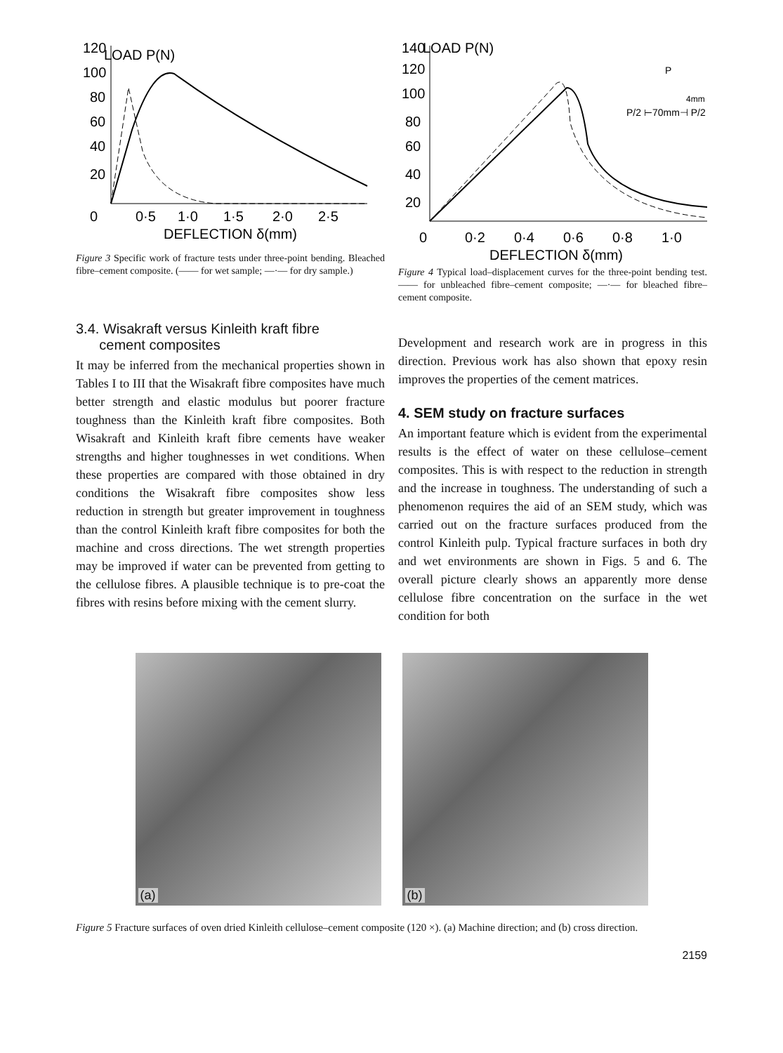120
LOAD P(N)
100
80
60
40
20
0
0·5
1·0
1·5
2·0
2·5
DEFLECTION δ(mm)
Figure 3 Specific work of fracture tests under three-point bending. Bleached fibre–cement composite. (—— for wet sample; —·— for dry sample.)
140
LOAD P(N)
120
100
80
60
40
20
0
0·2
0·4
0·6
0·8
1·0
DEFLECTION δ(mm)
P/2 ⊢70mm⊣ P/2
P
4mm
Figure 4 Typical load–displacement curves for the three-point bending test. —— for unbleached fibre–cement composite; —·— for bleached fibre–cement composite.
3.4. Wisakraft versus Kinleith kraft fibre
cement composites
It may be inferred from the mechanical properties shown in Tables I to III that the Wisakraft fibre composites have much better strength and elastic modulus but poorer fracture toughness than the Kinleith kraft fibre composites. Both Wisakraft and Kinleith kraft fibre cements have weaker strengths and higher toughnesses in wet conditions. When these properties are compared with those obtained in dry conditions the Wisakraft fibre composites show less reduction in strength but greater improvement in toughness than the control Kinleith kraft fibre composites for both the machine and cross directions. The wet strength properties may be improved if water can be prevented from getting to the cellulose fibres. A plausible technique is to pre-coat the fibres with resins before mixing with the cement slurry.
Development and research work are in progress in this direction. Previous work has also shown that epoxy resin improves the properties of the cement matrices.
4. SEM study on fracture surfaces
An important feature which is evident from the experimental results is the effect of water on these cellulose–cement composites. This is with respect to the reduction in strength and the increase in toughness. The understanding of such a phenomenon requires the aid of an SEM study, which was carried out on the fracture surfaces produced from the control Kinleith pulp. Typical fracture surfaces in both dry and wet environments are shown in Figs. 5 and 6. The overall picture clearly shows an apparently more dense cellulose fibre concentration on the surface in the wet condition for both
(a)
(b)
Figure 5 Fracture surfaces of oven dried Kinleith cellulose–cement composite (120 ×). (a) Machine direction; and (b) cross direction.
2159